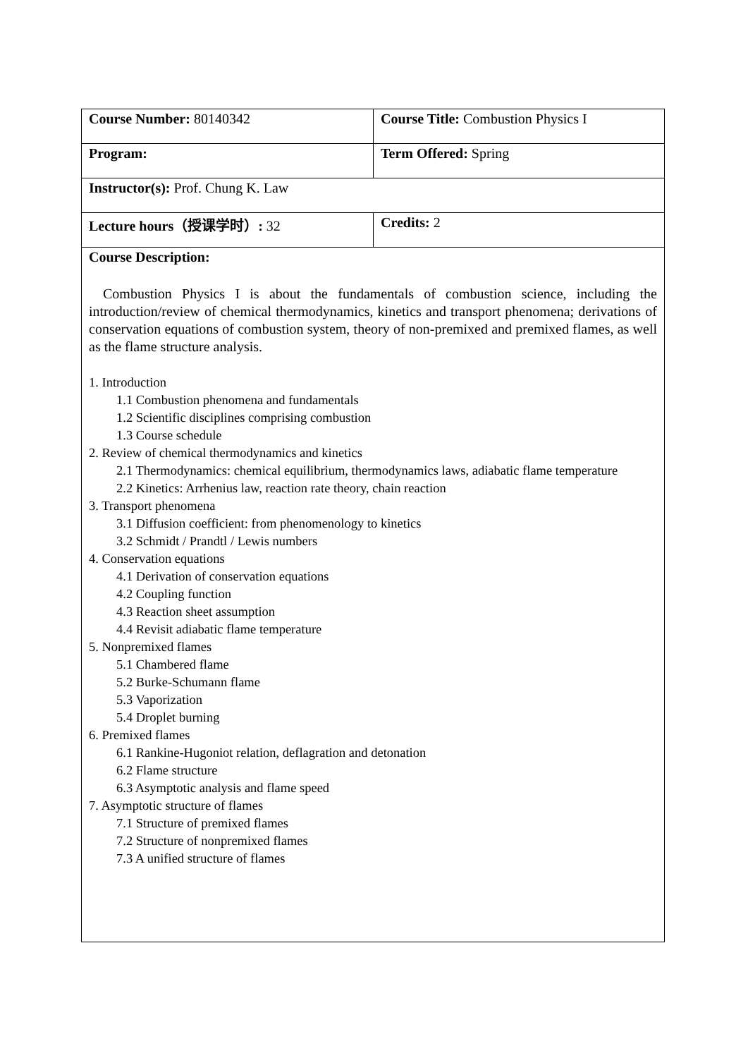| Course Number: 80140342 | Course Title: Combustion Physics I |
| Program: | Term Offered: Spring |
| Instructor(s): Prof. Chung K. Law | |
| Lecture hours（授课学时）: 32 | Credits: 2 |
| Course Description: Combustion Physics I is about the fundamentals of combustion science, including the introduction/review of chemical thermodynamics, kinetics and transport phenomena; derivations of conservation equations of combustion system, theory of non-premixed and premixed flames, as well as the flame structure analysis. 1. Introduction 1.1 Combustion phenomena and fundamentals 1.2 Scientific disciplines comprising combustion 1.3 Course schedule 2. Review of chemical thermodynamics and kinetics 2.1 Thermodynamics: chemical equilibrium, thermodynamics laws, adiabatic flame temperature 2.2 Kinetics: Arrhenius law, reaction rate theory, chain reaction 3. Transport phenomena 3.1 Diffusion coefficient: from phenomenology to kinetics 3.2 Schmidt / Prandtl / Lewis numbers 4. Conservation equations 4.1 Derivation of conservation equations 4.2 Coupling function 4.3 Reaction sheet assumption 4.4 Revisit adiabatic flame temperature 5. Nonpremixed flames 5.1 Chambered flame 5.2 Burke-Schumann flame 5.3 Vaporization 5.4 Droplet burning 6. Premixed flames 6.1 Rankine-Hugoniot relation, deflagration and detonation 6.2 Flame structure 6.3 Asymptotic analysis and flame speed 7. Asymptotic structure of flames 7.1 Structure of premixed flames 7.2 Structure of nonpremixed flames 7.3 A unified structure of flames | |